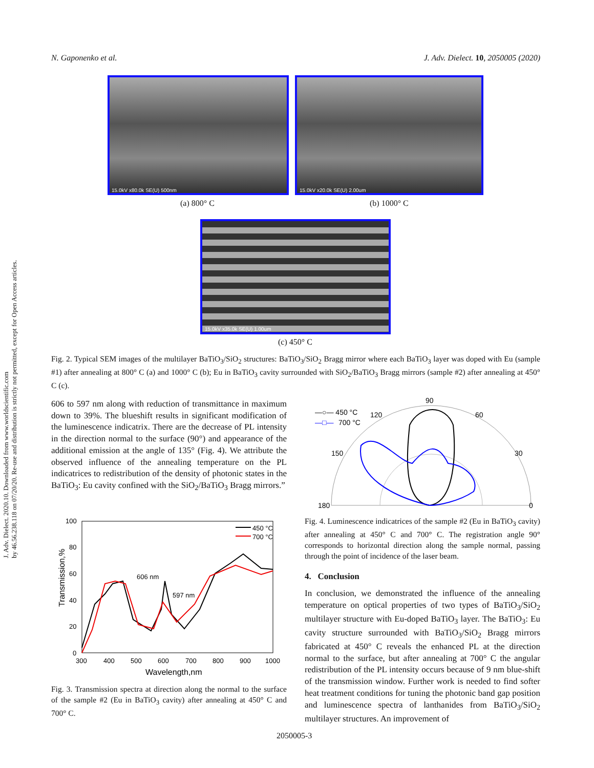N. Gaponenko et al. J. Adv. Dielect. 10, 2050005 (2020)
J. Adv. Dielect. 2020.10. Downloaded from www.worldscientific.com
by 46.56.238.118 on 07/20/20. Re-use and distribution is strictly not permitted, except for Open Access articles.
15.0kV x80.0k SE(U) 500nm 15.0kV x20.0k SE(U) 2.00um
(a) 800° C (b) 1000° C
15.0kV x35.0k SE(U) 1.00um
(c) 450° C
Fig. 2. Typical SEM images of the multilayer BaTiO<sub>3</sub>/SiO<sub>2</sub> structures: BaTiO<sub>3</sub>/SiO<sub>2</sub> Bragg mirror where each BaTiO<sub>3</sub> layer was doped with Eu (sample #1) after annealing at 800° C (a) and 1000° C (b); Eu in BaTiO<sub>3</sub> cavity surrounded with SiO<sub>2</sub>/BaTiO<sub>3</sub> Bragg mirrors (sample #2) after annealing at 450° C (c).
606 to 597 nm along with reduction of transmittance in maximum down to 39%. The blueshift results in significant modification of the luminescence indicatrix. There are the decrease of PL intensity in the direction normal to the surface (90°) and appearance of the additional emission at the angle of 135° (Fig. 4). We attribute the observed influence of the annealing temperature on the PL indicatrices to redistribution of the density of photonic states in the BaTiO<sub>3</sub>: Eu cavity confined with the SiO<sub>2</sub>/BaTiO<sub>3</sub> Bragg mirrors.”
100
80
60
40
20
0
300
400
500
600
700
800
900
1000
Wavelength,nm
Transmission,%
606 nm
597 nm
450 °C
700 °C
Fig. 3. Transmission spectra at direction along the normal to the surface of the sample #2 (Eu in BaTiO<sub>3</sub> cavity) after annealing at 450° C and 700° C.
90
120
60
150
30
180
0
—○— 450 °C
—□—
700 °C
Fig. 4. Luminescence indicatrices of the sample #2 (Eu in BaTiO<sub>3</sub> cavity) after annealing at 450° C and 700° C. The registration angle 90° corresponds to horizontal direction along the sample normal, passing through the point of incidence of the laser beam.
4. Conclusion
In conclusion, we demonstrated the influence of the annealing temperature on optical properties of two types of BaTiO<sub>3</sub>/SiO<sub>2</sub> multilayer structure with Eu-doped BaTiO<sub>3</sub> layer. The BaTiO<sub>3</sub>: Eu cavity structure surrounded with BaTiO<sub>3</sub>/SiO<sub>2</sub> Bragg mirrors fabricated at 450° C reveals the enhanced PL at the direction normal to the surface, but after annealing at 700° C the angular redistribution of the PL intensity occurs because of 9 nm blue-shift of the transmission window. Further work is needed to find softer heat treatment conditions for tuning the photonic band gap position and luminescence spectra of lanthanides from BaTiO<sub>3</sub>/SiO<sub>2</sub> multilayer structures. An improvement of
2050005-3